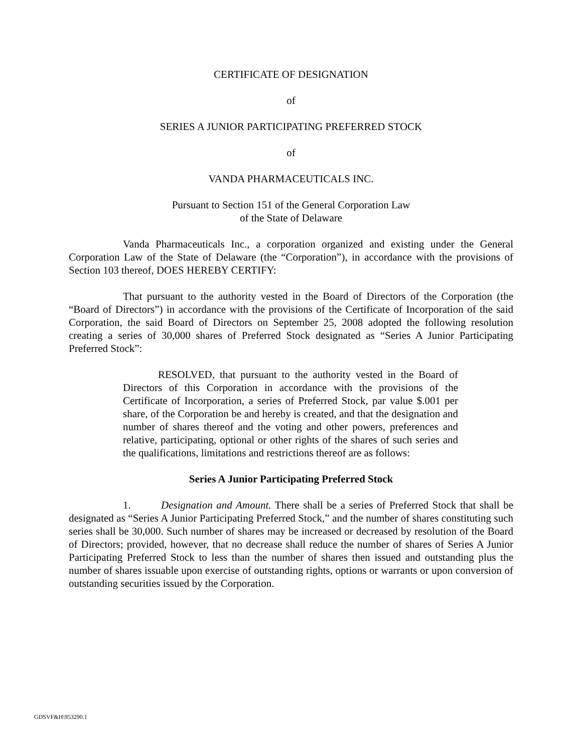CERTIFICATE OF DESIGNATION
of
SERIES A JUNIOR PARTICIPATING PREFERRED STOCK
of
VANDA PHARMACEUTICALS INC.
Pursuant to Section 151 of the General Corporation Law
of the State of Delaware
Vanda Pharmaceuticals Inc., a corporation organized and existing under the General Corporation Law of the State of Delaware (the “Corporation”), in accordance with the provisions of Section 103 thereof, DOES HEREBY CERTIFY:
That pursuant to the authority vested in the Board of Directors of the Corporation (the “Board of Directors”) in accordance with the provisions of the Certificate of Incorporation of the said Corporation, the said Board of Directors on September 25, 2008 adopted the following resolution creating a series of 30,000 shares of Preferred Stock designated as “Series A Junior Participating Preferred Stock”:
RESOLVED, that pursuant to the authority vested in the Board of Directors of this Corporation in accordance with the provisions of the Certificate of Incorporation, a series of Preferred Stock, par value $.001 per share, of the Corporation be and hereby is created, and that the designation and number of shares thereof and the voting and other powers, preferences and relative, participating, optional or other rights of the shares of such series and the qualifications, limitations and restrictions thereof are as follows:
Series A Junior Participating Preferred Stock
1. Designation and Amount. There shall be a series of Preferred Stock that shall be designated as “Series A Junior Participating Preferred Stock,” and the number of shares constituting such series shall be 30,000. Such number of shares may be increased or decreased by resolution of the Board of Directors; provided, however, that no decrease shall reduce the number of shares of Series A Junior Participating Preferred Stock to less than the number of shares then issued and outstanding plus the number of shares issuable upon exercise of outstanding rights, options or warrants or upon conversion of outstanding securities issued by the Corporation.
GDSVF&H\953290.1